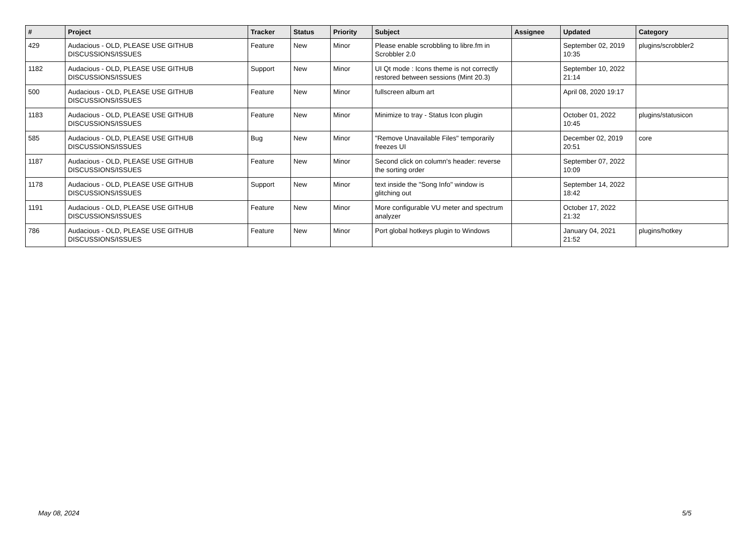| # | Project | Tracker | Status | Priority | Subject | Assignee | Updated | Category |
| --- | --- | --- | --- | --- | --- | --- | --- | --- |
| 429 | Audacious - OLD, PLEASE USE GITHUB DISCUSSIONS/ISSUES | Feature | New | Minor | Please enable scrobbling to libre.fm in Scrobbler 2.0 | | September 02, 2019 10:35 | plugins/scrobbler2 |
| 1182 | Audacious - OLD, PLEASE USE GITHUB DISCUSSIONS/ISSUES | Support | New | Minor | UI Qt mode : Icons theme is not correctly restored between sessions (Mint 20.3) | | September 10, 2022 21:14 | |
| 500 | Audacious - OLD, PLEASE USE GITHUB DISCUSSIONS/ISSUES | Feature | New | Minor | fullscreen album art | | April 08, 2020 19:17 | |
| 1183 | Audacious - OLD, PLEASE USE GITHUB DISCUSSIONS/ISSUES | Feature | New | Minor | Minimize to tray - Status Icon plugin | | October 01, 2022 10:45 | plugins/statusicon |
| 585 | Audacious - OLD, PLEASE USE GITHUB DISCUSSIONS/ISSUES | Bug | New | Minor | "Remove Unavailable Files" temporarily freezes UI | | December 02, 2019 20:51 | core |
| 1187 | Audacious - OLD, PLEASE USE GITHUB DISCUSSIONS/ISSUES | Feature | New | Minor | Second click on column's header: reverse the sorting order | | September 07, 2022 10:09 | |
| 1178 | Audacious - OLD, PLEASE USE GITHUB DISCUSSIONS/ISSUES | Support | New | Minor | text inside the "Song Info" window is glitching out | | September 14, 2022 18:42 | |
| 1191 | Audacious - OLD, PLEASE USE GITHUB DISCUSSIONS/ISSUES | Feature | New | Minor | More configurable VU meter and spectrum analyzer | | October 17, 2022 21:32 | |
| 786 | Audacious - OLD, PLEASE USE GITHUB DISCUSSIONS/ISSUES | Feature | New | Minor | Port global hotkeys plugin to Windows | | January 04, 2021 21:52 | plugins/hotkey |
May 08, 2024 5/5